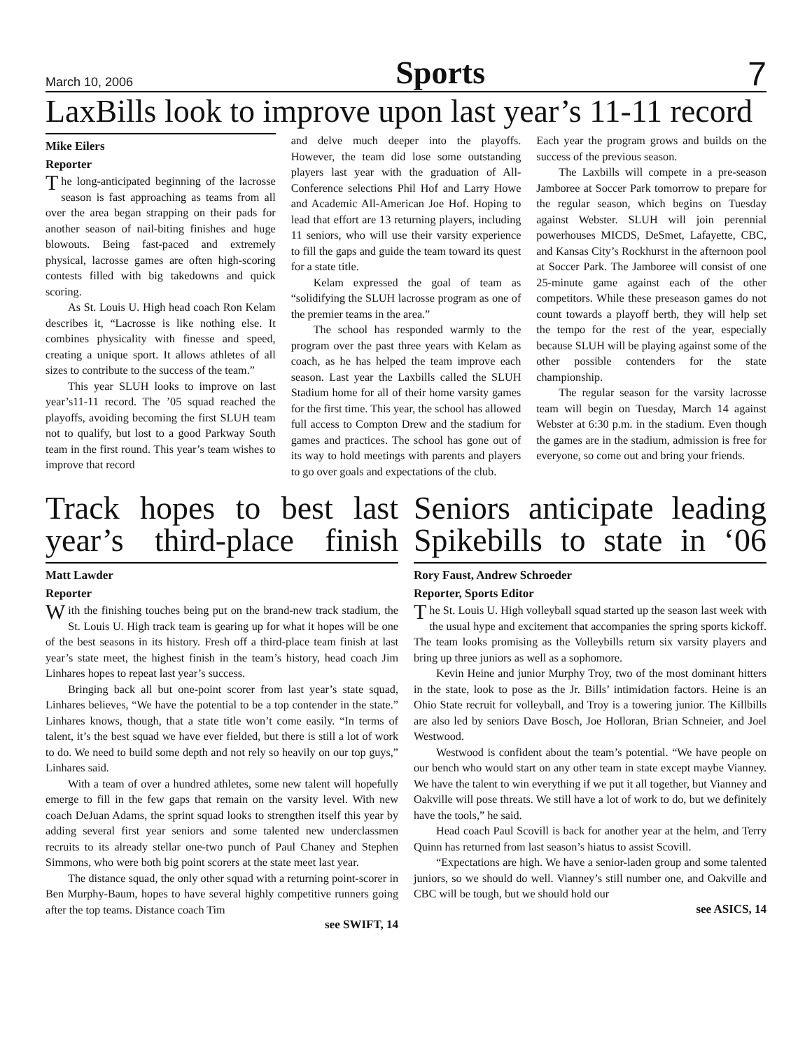March 10, 2006 Sports 7
LaxBills look to improve upon last year’s 11-11 record
Mike Eilers
Reporter
The long-anticipated beginning of the lacrosse season is fast approaching as teams from all over the area began strapping on their pads for another season of nail-biting finishes and huge blowouts. Being fast-paced and extremely physical, lacrosse games are often high-scoring contests filled with big takedowns and quick scoring.
As St. Louis U. High head coach Ron Kelam describes it, “Lacrosse is like nothing else. It combines physicality with finesse and speed, creating a unique sport. It allows athletes of all sizes to contribute to the success of the team.”
This year SLUH looks to improve on last year’s11-11 record. The ’05 squad reached the playoffs, avoiding becoming the first SLUH team not to qualify, but lost to a good Parkway South team in the first round. This year’s team wishes to improve that record
and delve much deeper into the playoffs. However, the team did lose some outstanding players last year with the graduation of All-Conference selections Phil Hof and Larry Howe and Academic All-American Joe Hof. Hoping to lead that effort are 13 returning players, including 11 seniors, who will use their varsity experience to fill the gaps and guide the team toward its quest for a state title.
Kelam expressed the goal of team as “solidifying the SLUH lacrosse program as one of the premier teams in the area.”
The school has responded warmly to the program over the past three years with Kelam as coach, as he has helped the team improve each season. Last year the Laxbills called the SLUH Stadium home for all of their home varsity games for the first time. This year, the school has allowed full access to Compton Drew and the stadium for games and practices. The school has gone out of its way to hold meetings with parents and players to go over goals and expectations of the club.
Each year the program grows and builds on the success of the previous season.
The Laxbills will compete in a pre-season Jamboree at Soccer Park tomorrow to prepare for the regular season, which begins on Tuesday against Webster. SLUH will join perennial powerhouses MICDS, DeSmet, Lafayette, CBC, and Kansas City’s Rockhurst in the afternoon pool at Soccer Park. The Jamboree will consist of one 25-minute game against each of the other competitors. While these preseason games do not count towards a playoff berth, they will help set the tempo for the rest of the year, especially because SLUH will be playing against some of the other possible contenders for the state championship.
The regular season for the varsity lacrosse team will begin on Tuesday, March 14 against Webster at 6:30 p.m. in the stadium. Even though the games are in the stadium, admission is free for everyone, so come out and bring your friends.
Track hopes to best last year’s third-place finish
Matt Lawder
Reporter
With the finishing touches being put on the brand-new track stadium, the St. Louis U. High track team is gearing up for what it hopes will be one of the best seasons in its history. Fresh off a third-place team finish at last year’s state meet, the highest finish in the team’s history, head coach Jim Linhares hopes to repeat last year’s success.
Bringing back all but one-point scorer from last year’s state squad, Linhares believes, “We have the potential to be a top contender in the state.” Linhares knows, though, that a state title won’t come easily. “In terms of talent, it’s the best squad we have ever fielded, but there is still a lot of work to do. We need to build some depth and not rely so heavily on our top guys,” Linhares said.
With a team of over a hundred athletes, some new talent will hopefully emerge to fill in the few gaps that remain on the varsity level. With new coach DeJuan Adams, the sprint squad looks to strengthen itself this year by adding several first year seniors and some talented new underclassmen recruits to its already stellar one-two punch of Paul Chaney and Stephen Simmons, who were both big point scorers at the state meet last year.
The distance squad, the only other squad with a returning point-scorer in Ben Murphy-Baum, hopes to have several highly competitive runners going after the top teams. Distance coach Tim
see SWIFT, 14
Seniors anticipate leading Spikebills to state in ‘06
Rory Faust, Andrew Schroeder
Reporter, Sports Editor
The St. Louis U. High volleyball squad started up the season last week with the usual hype and excitement that accompanies the spring sports kickoff. The team looks promising as the Volleybills return six varsity players and bring up three juniors as well as a sophomore.
Kevin Heine and junior Murphy Troy, two of the most dominant hitters in the state, look to pose as the Jr. Bills’ intimidation factors. Heine is an Ohio State recruit for volleyball, and Troy is a towering junior. The Killbills are also led by seniors Dave Bosch, Joe Holloran, Brian Schneier, and Joel Westwood.
Westwood is confident about the team’s potential. “We have people on our bench who would start on any other team in state except maybe Vianney. We have the talent to win everything if we put it all together, but Vianney and Oakville will pose threats. We still have a lot of work to do, but we definitely have the tools,” he said.
Head coach Paul Scovill is back for another year at the helm, and Terry Quinn has returned from last season’s hiatus to assist Scovill.
“Expectations are high. We have a senior-laden group and some talented juniors, so we should do well. Vianney’s still number one, and Oakville and CBC will be tough, but we should hold our
see ASICS, 14